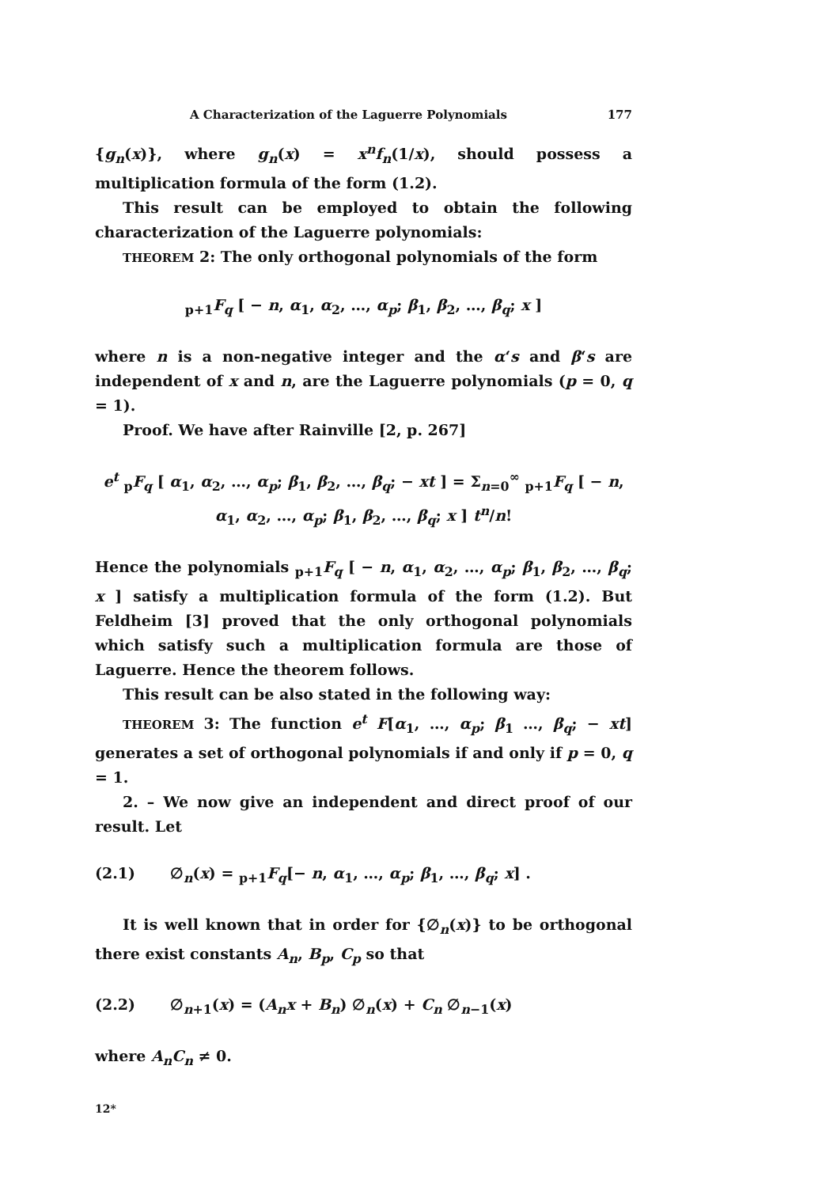A Characterization of the Laguerre Polynomials 177
{g<sub>n</sub>(x)}, where g<sub>n</sub>(x) = x<sup>n</sup>f<sub>n</sub>(1/x), should possess a multiplication formula of the form (1.2).
This result can be employed to obtain the following characterization of the Laguerre polynomials:
THEOREM 2: The only orthogonal polynomials of the form
<sub>p+1</sub>F<sub>q</sub> [ − n, α<sub>1</sub>, α<sub>2</sub>, …, α<sub>p</sub>; β<sub>1</sub>, β<sub>2</sub>, …, β<sub>q</sub>; x ]
where n is a non-negative integer and the α‘s and β‘s are independent of x and n, are the Laguerre polynomials (p = 0, q = 1).
Proof. We have after Rainville [2, p. 267]
e<sup>t</sup> <sub>p</sub>F<sub>q</sub> [ α<sub>1</sub>, α<sub>2</sub>, …, α<sub>p</sub>; β<sub>1</sub>, β<sub>2</sub>, …, β<sub>q</sub>; − xt ] = Σ<sub>n=0</sub><sup>∞</sup> <sub>p+1</sub>F<sub>q</sub> [ − n, α<sub>1</sub>, α<sub>2</sub>, …, α<sub>p</sub>; β<sub>1</sub>, β<sub>2</sub>, …, β<sub>q</sub>; x ] t<sup>n</sup>/n!
Hence the polynomials <sub>p+1</sub>F<sub>q</sub> [ − n, α<sub>1</sub>, α<sub>2</sub>, …, α<sub>p</sub>; β<sub>1</sub>, β<sub>2</sub>, …, β<sub>q</sub>; x ] satisfy a multiplication formula of the form (1.2). But Feldheim [3] proved that the only orthogonal polynomials which satisfy such a multiplication formula are those of Laguerre. Hence the theorem follows.
This result can be also stated in the following way:
THEOREM 3: The function e<sup>t</sup> F[α<sub>1</sub>, …, α<sub>p</sub>; β<sub>1</sub> …, β<sub>q</sub>; − xt] generates a set of orthogonal polynomials if and only if p = 0, q = 1.
2. – We now give an independent and direct proof of our result. Let
(2.1) ∅<sub>n</sub>(x) = <sub>p+1</sub>F<sub>q</sub>[− n, α<sub>1</sub>, …, α<sub>p</sub>; β<sub>1</sub>, …, β<sub>q</sub>; x] .
It is well known that in order for {∅<sub>n</sub>(x)} to be orthogonal there exist constants A<sub>n</sub>, B<sub>p</sub>, C<sub>p</sub> so that
(2.2) ∅<sub>n+1</sub>(x) = (A<sub>n</sub>x + B<sub>n</sub>) ∅<sub>n</sub>(x) + C<sub>n</sub> ∅<sub>n−1</sub>(x)
where A<sub>n</sub>C<sub>n</sub> ≠ 0.
12*